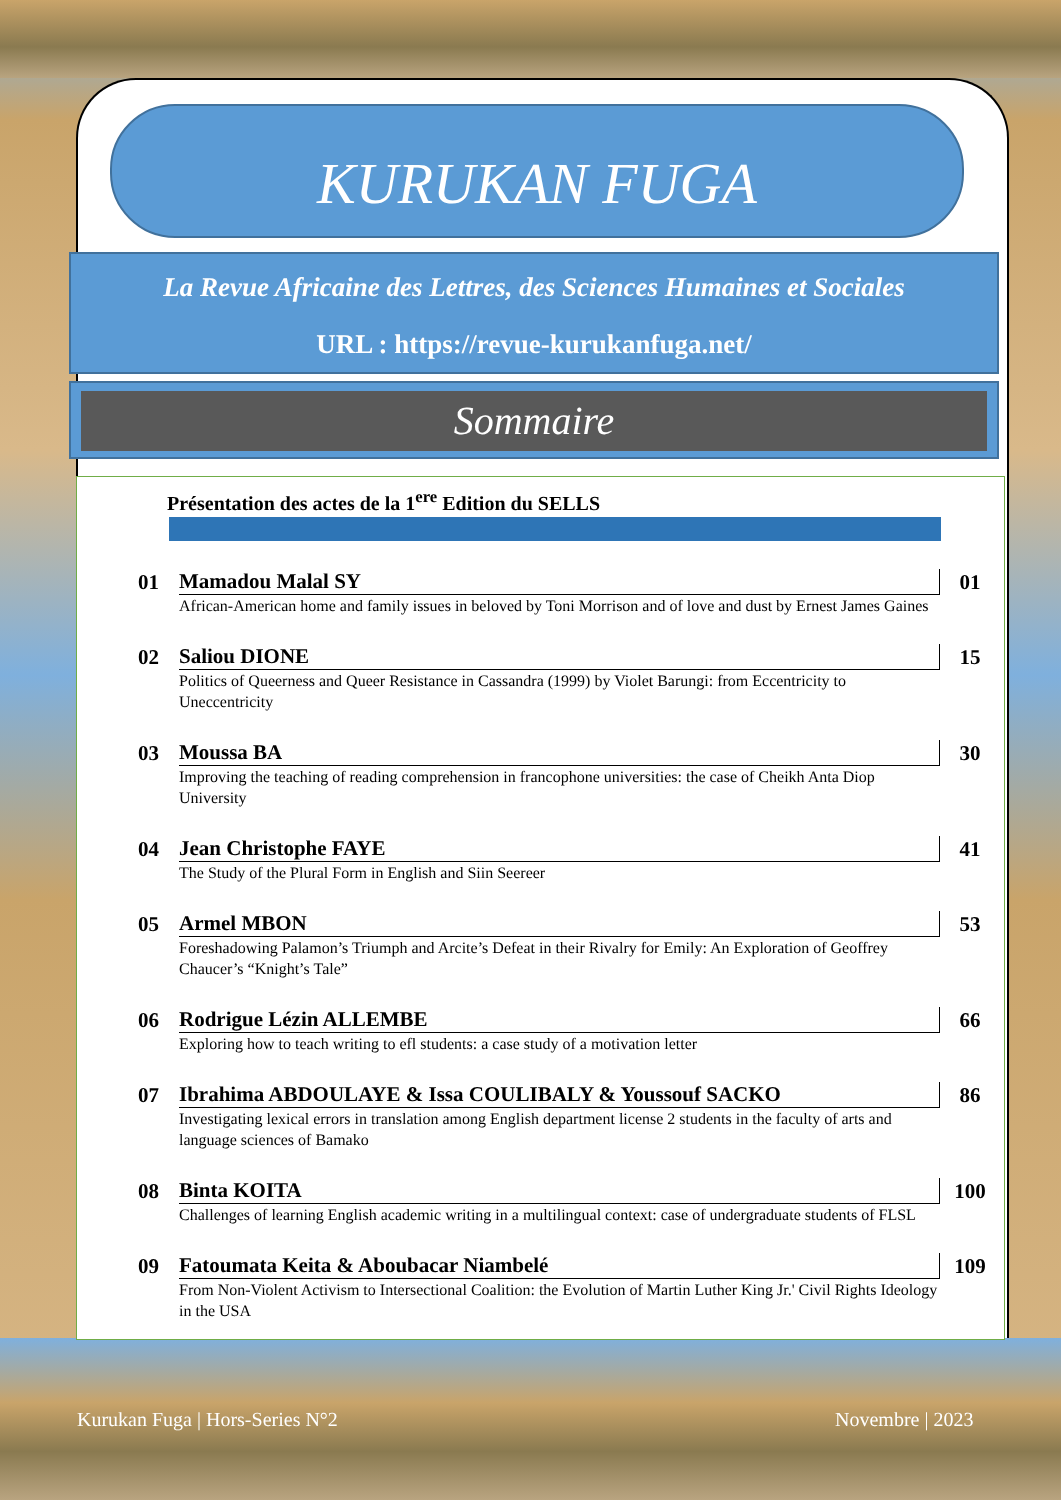KURUKAN FUGA
La Revue Africaine des Lettres, des Sciences Humaines et Sociales
URL : https://revue-kurukanfuga.net/
Sommaire
Présentation des actes de la 1<sup>ere</sup> Edition du SELLS
01 Mamadou Malal SY 01
African-American home and family issues in beloved by Toni Morrison and of love and dust by Ernest James Gaines
02 Saliou DIONE 15
Politics of Queerness and Queer Resistance in Cassandra (1999) by Violet Barungi: from Eccentricity to Uneccentricity
03 Moussa BA 30
Improving the teaching of reading comprehension in francophone universities: the case of Cheikh Anta Diop University
04 Jean Christophe FAYE 41
The Study of the Plural Form in English and Siin Seereer
05 Armel MBON 53
Foreshadowing Palamon’s Triumph and Arcite’s Defeat in their Rivalry for Emily: An Exploration of Geoffrey Chaucer’s “Knight’s Tale”
06 Rodrigue Lézin ALLEMBE 66
Exploring how to teach writing to efl students: a case study of a motivation letter
07 Ibrahima ABDOULAYE & Issa COULIBALY & Youssouf SACKO 86
Investigating lexical errors in translation among English department license 2 students in the faculty of arts and language sciences of Bamako
08 Binta KOITA 100
Challenges of learning English academic writing in a multilingual context: case of undergraduate students of FLSL
09 Fatoumata Keita & Aboubacar Niambelé 109
From Non-Violent Activism to Intersectional Coalition: the Evolution of Martin Luther King Jr.' Civil Rights Ideology in the USA
Kurukan Fuga | Hors-Series N°2 Novembre | 2023